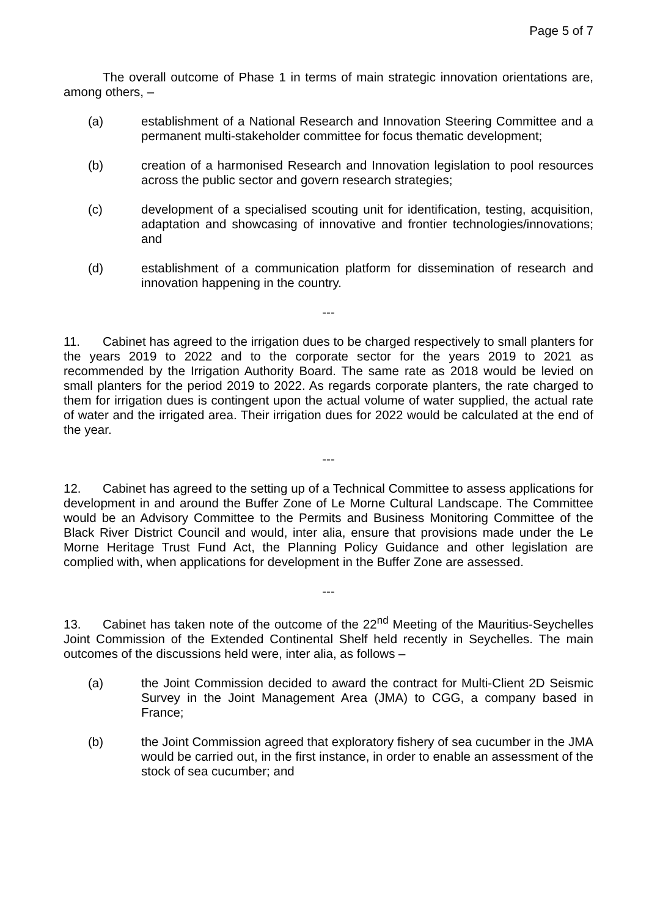Page 5 of 7
The overall outcome of Phase 1 in terms of main strategic innovation orientations are, among others, –
(a) establishment of a National Research and Innovation Steering Committee and a permanent multi-stakeholder committee for focus thematic development;
(b) creation of a harmonised Research and Innovation legislation to pool resources across the public sector and govern research strategies;
(c) development of a specialised scouting unit for identification, testing, acquisition, adaptation and showcasing of innovative and frontier technologies/innovations; and
(d) establishment of a communication platform for dissemination of research and innovation happening in the country.
---
11. Cabinet has agreed to the irrigation dues to be charged respectively to small planters for the years 2019 to 2022 and to the corporate sector for the years 2019 to 2021 as recommended by the Irrigation Authority Board. The same rate as 2018 would be levied on small planters for the period 2019 to 2022. As regards corporate planters, the rate charged to them for irrigation dues is contingent upon the actual volume of water supplied, the actual rate of water and the irrigated area. Their irrigation dues for 2022 would be calculated at the end of the year.
---
12. Cabinet has agreed to the setting up of a Technical Committee to assess applications for development in and around the Buffer Zone of Le Morne Cultural Landscape. The Committee would be an Advisory Committee to the Permits and Business Monitoring Committee of the Black River District Council and would, inter alia, ensure that provisions made under the Le Morne Heritage Trust Fund Act, the Planning Policy Guidance and other legislation are complied with, when applications for development in the Buffer Zone are assessed.
---
13. Cabinet has taken note of the outcome of the 22<sup>nd</sup> Meeting of the Mauritius-Seychelles Joint Commission of the Extended Continental Shelf held recently in Seychelles. The main outcomes of the discussions held were, inter alia, as follows –
(a) the Joint Commission decided to award the contract for Multi-Client 2D Seismic Survey in the Joint Management Area (JMA) to CGG, a company based in France;
(b) the Joint Commission agreed that exploratory fishery of sea cucumber in the JMA would be carried out, in the first instance, in order to enable an assessment of the stock of sea cucumber; and